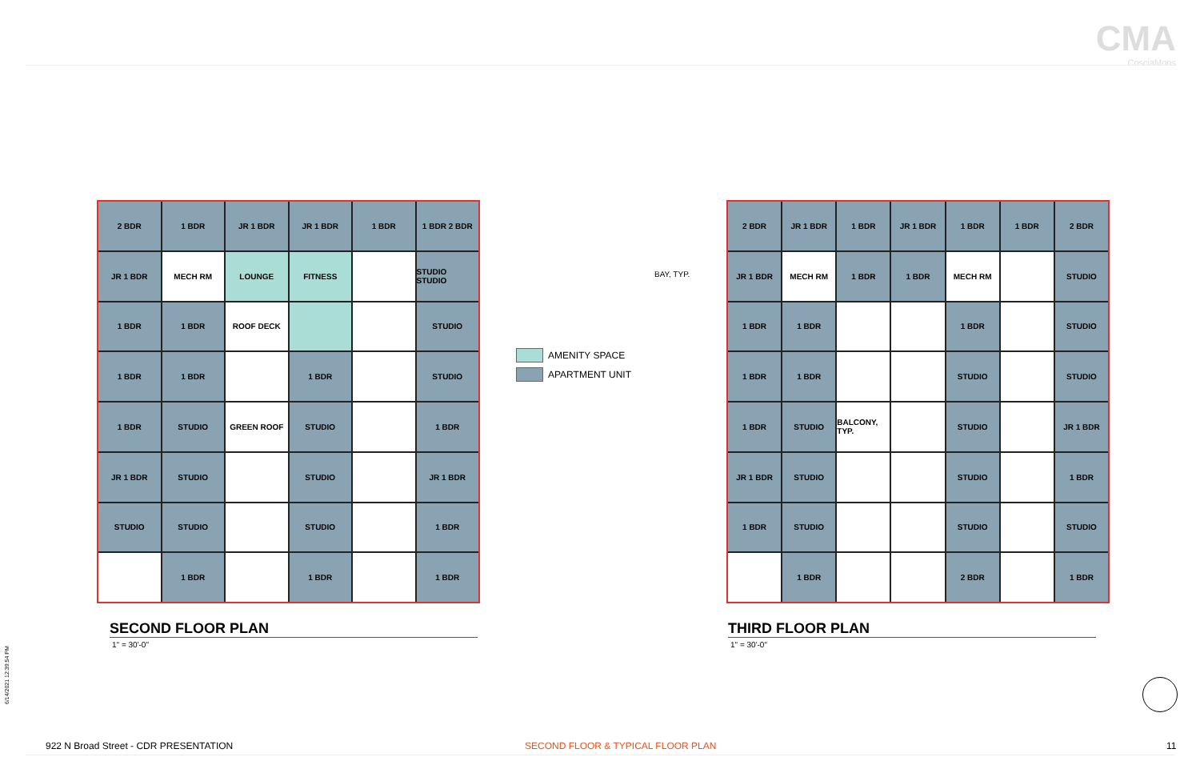CMA
CosciaMoos
2 BDR
1 BDR
JR 1 BDR
JR 1 BDR
1 BDR
1 BDR 2 BDR
JR 1 BDR
MECH RM
LOUNGE
FITNESS
STUDIO STUDIO
1 BDR
1 BDR
ROOF DECK
STUDIO
1 BDR
1 BDR
1 BDR
STUDIO
1 BDR
STUDIO
GREEN ROOF
STUDIO
1 BDR
JR 1 BDR
STUDIO
STUDIO
JR 1 BDR
STUDIO
STUDIO
STUDIO
1 BDR
1 BDR
1 BDR
1 BDR
SECOND FLOOR PLAN
1" = 30'-0"
AMENITY SPACE
APARTMENT UNIT
BAY, TYP.
2 BDR
JR 1 BDR
1 BDR
JR 1 BDR
1 BDR
1 BDR
2 BDR
JR 1 BDR
MECH RM
1 BDR
1 BDR
MECH RM
STUDIO
1 BDR
1 BDR
1 BDR
STUDIO
1 BDR
1 BDR
STUDIO
STUDIO
1 BDR
STUDIO
BALCONY, TYP.
STUDIO
JR 1 BDR
JR 1 BDR
STUDIO
STUDIO
1 BDR
1 BDR
STUDIO
STUDIO
STUDIO
1 BDR
2 BDR
1 BDR
THIRD FLOOR PLAN
1" = 30'-0"
6/14/2021 12:39:54 PM
922 N Broad Street - CDR PRESENTATION
SECOND FLOOR & TYPICAL FLOOR PLAN
11